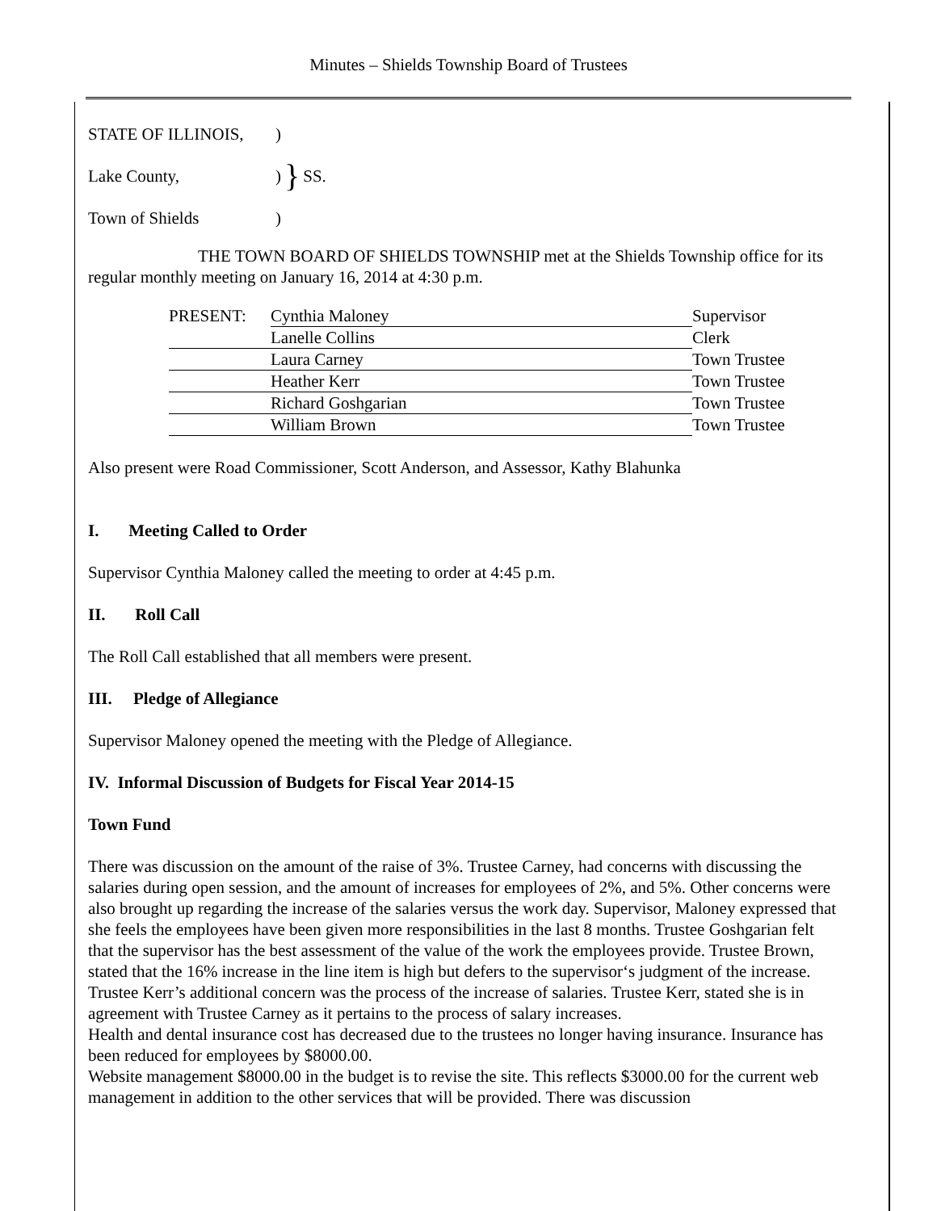Minutes – Shields Township Board of Trustees
| STATE OF ILLINOIS, | ) | } | SS. |
| Lake County, | ) | | |
| Town of Shields | ) | | |
THE TOWN BOARD OF SHIELDS TOWNSHIP met at the Shields Township office for its regular monthly meeting on January 16, 2014 at 4:30 p.m.
| PRESENT: | Cynthia Maloney | Supervisor |
| | Lanelle Collins | Clerk |
| | Laura Carney | Town Trustee |
| | Heather Kerr | Town Trustee |
| | Richard Goshgarian | Town Trustee |
| | William Brown | Town Trustee |
Also present were Road Commissioner, Scott Anderson, and Assessor, Kathy Blahunka
I. Meeting Called to Order
Supervisor Cynthia Maloney called the meeting to order at 4:45 p.m.
II. Roll Call
The Roll Call established that all members were present.
III. Pledge of Allegiance
Supervisor Maloney opened the meeting with the Pledge of Allegiance.
IV. Informal Discussion of Budgets for Fiscal Year 2014-15
Town Fund
There was discussion on the amount of the raise of 3%. Trustee Carney, had concerns with discussing the salaries during open session, and the amount of increases for employees of 2%, and 5%. Other concerns were also brought up regarding the increase of the salaries versus the work day. Supervisor, Maloney expressed that she feels the employees have been given more responsibilities in the last 8 months. Trustee Goshgarian felt that the supervisor has the best assessment of the value of the work the employees provide. Trustee Brown, stated that the 16% increase in the line item is high but defers to the supervisor‘s judgment of the increase. Trustee Kerr’s additional concern was the process of the increase of salaries. Trustee Kerr, stated she is in agreement with Trustee Carney as it pertains to the process of salary increases.
Health and dental insurance cost has decreased due to the trustees no longer having insurance. Insurance has been reduced for employees by $8000.00.
Website management $8000.00 in the budget is to revise the site. This reflects $3000.00 for the current web management in addition to the other services that will be provided. There was discussion